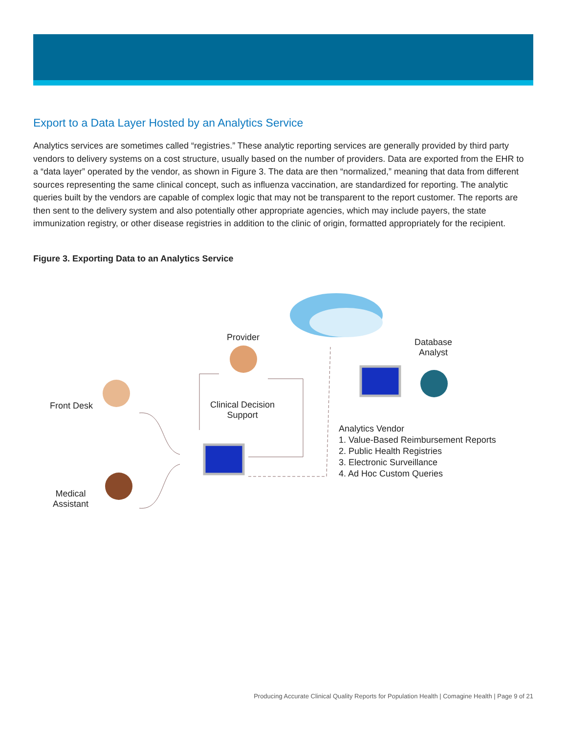Export to a Data Layer Hosted by an Analytics Service
Analytics services are sometimes called “registries.” These analytic reporting services are generally provided by third party vendors to delivery systems on a cost structure, usually based on the number of providers. Data are exported from the EHR to a “data layer” operated by the vendor, as shown in Figure 3. The data are then “normalized,” meaning that data from different sources representing the same clinical concept, such as influenza vaccination, are standardized for reporting. The analytic queries built by the vendors are capable of complex logic that may not be transparent to the report customer. The reports are then sent to the delivery system and also potentially other appropriate agencies, which may include payers, the state immunization registry, or other disease registries in addition to the clinic of origin, formatted appropriately for the recipient.
Figure 3. Exporting Data to an Analytics Service
Provider
Database
Analyst
Front Desk
Clinical Decision
Support
Analytics Vendor
1. Value-Based Reimbursement Reports
2. Public Health Registries
3. Electronic Surveillance
4. Ad Hoc Custom Queries
Medical
Assistant
Producing Accurate Clinical Quality Reports for Population Health | Comagine Health | Page 9 of 21